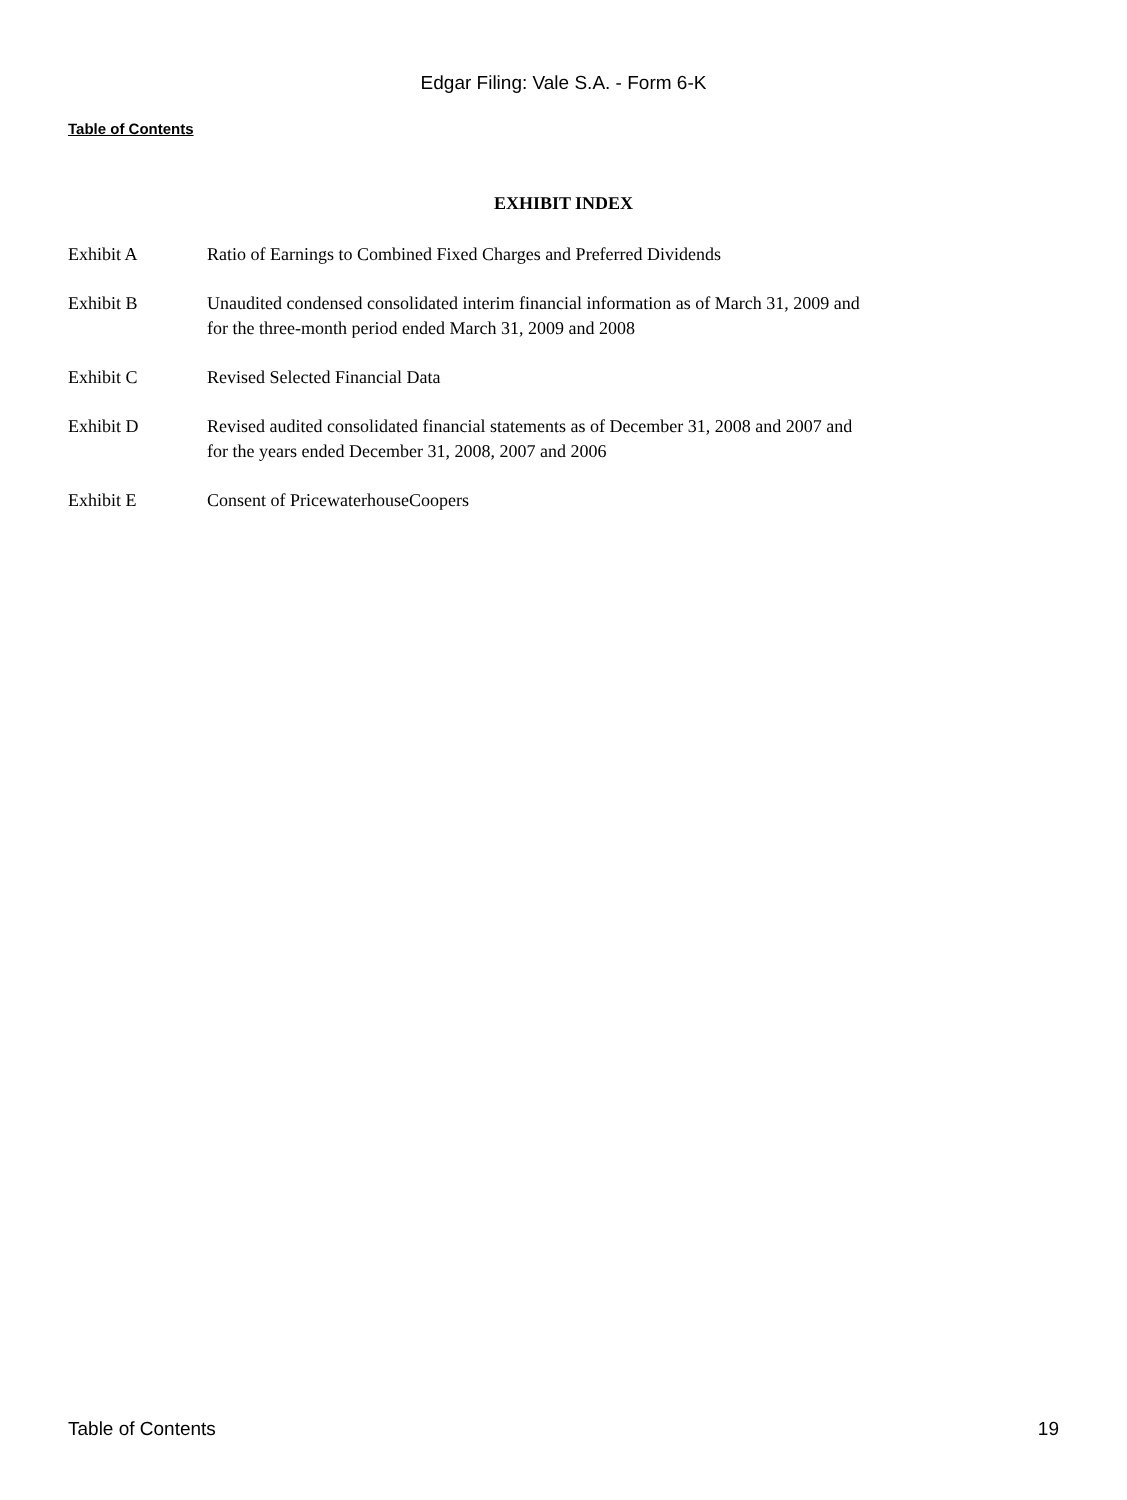Edgar Filing: Vale S.A. - Form 6-K
Table of Contents
EXHIBIT INDEX
| Exhibit A | Ratio of Earnings to Combined Fixed Charges and Preferred Dividends |
| Exhibit B | Unaudited condensed consolidated interim financial information as of March 31, 2009 and for the three-month period ended March 31, 2009 and 2008 |
| Exhibit C | Revised Selected Financial Data |
| Exhibit D | Revised audited consolidated financial statements as of December 31, 2008 and 2007 and for the years ended December 31, 2008, 2007 and 2006 |
| Exhibit E | Consent of PricewaterhouseCoopers |
Table of Contents 19